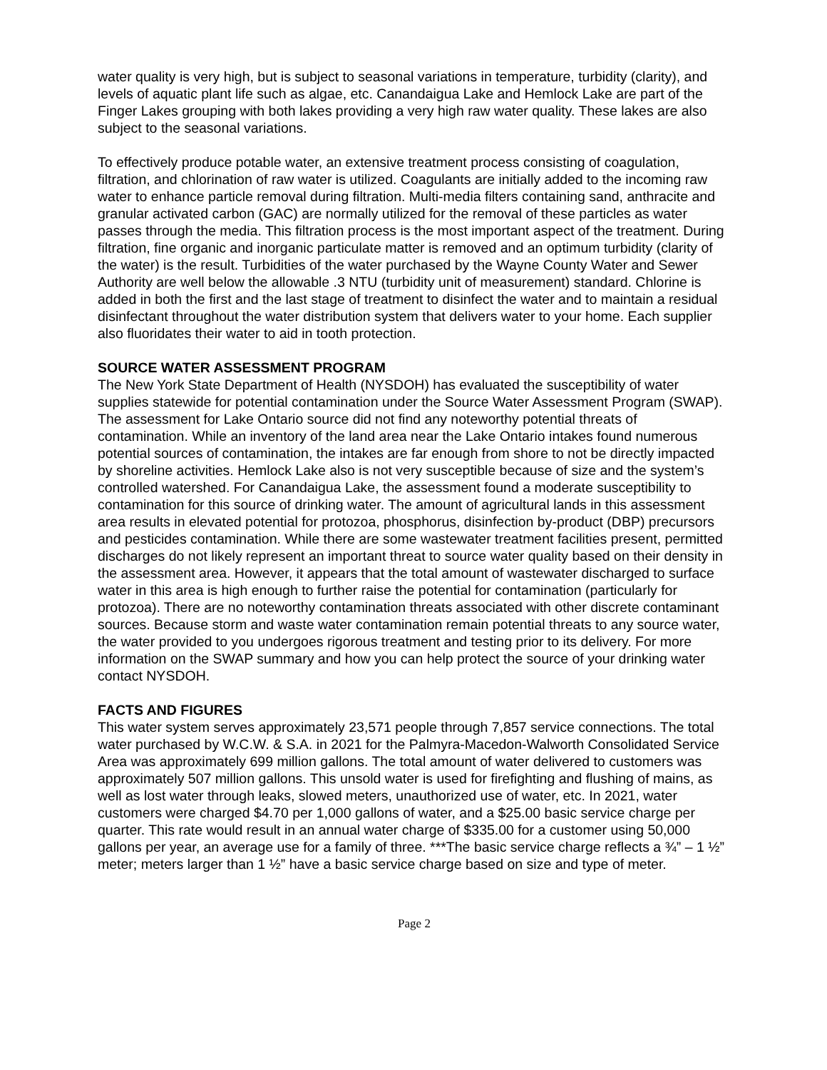water quality is very high, but is subject to seasonal variations in temperature, turbidity (clarity), and levels of aquatic plant life such as algae, etc. Canandaigua Lake and Hemlock Lake are part of the Finger Lakes grouping with both lakes providing a very high raw water quality. These lakes are also subject to the seasonal variations.
To effectively produce potable water, an extensive treatment process consisting of coagulation, filtration, and chlorination of raw water is utilized. Coagulants are initially added to the incoming raw water to enhance particle removal during filtration. Multi-media filters containing sand, anthracite and granular activated carbon (GAC) are normally utilized for the removal of these particles as water passes through the media. This filtration process is the most important aspect of the treatment. During filtration, fine organic and inorganic particulate matter is removed and an optimum turbidity (clarity of the water) is the result. Turbidities of the water purchased by the Wayne County Water and Sewer Authority are well below the allowable .3 NTU (turbidity unit of measurement) standard. Chlorine is added in both the first and the last stage of treatment to disinfect the water and to maintain a residual disinfectant throughout the water distribution system that delivers water to your home. Each supplier also fluoridates their water to aid in tooth protection.
SOURCE WATER ASSESSMENT PROGRAM
The New York State Department of Health (NYSDOH) has evaluated the susceptibility of water supplies statewide for potential contamination under the Source Water Assessment Program (SWAP). The assessment for Lake Ontario source did not find any noteworthy potential threats of contamination. While an inventory of the land area near the Lake Ontario intakes found numerous potential sources of contamination, the intakes are far enough from shore to not be directly impacted by shoreline activities. Hemlock Lake also is not very susceptible because of size and the system’s controlled watershed. For Canandaigua Lake, the assessment found a moderate susceptibility to contamination for this source of drinking water. The amount of agricultural lands in this assessment area results in elevated potential for protozoa, phosphorus, disinfection by-product (DBP) precursors and pesticides contamination. While there are some wastewater treatment facilities present, permitted discharges do not likely represent an important threat to source water quality based on their density in the assessment area. However, it appears that the total amount of wastewater discharged to surface water in this area is high enough to further raise the potential for contamination (particularly for protozoa). There are no noteworthy contamination threats associated with other discrete contaminant sources. Because storm and waste water contamination remain potential threats to any source water, the water provided to you undergoes rigorous treatment and testing prior to its delivery. For more information on the SWAP summary and how you can help protect the source of your drinking water contact NYSDOH.
FACTS AND FIGURES
This water system serves approximately 23,571 people through 7,857 service connections. The total water purchased by W.C.W. & S.A. in 2021 for the Palmyra-Macedon-Walworth Consolidated Service Area was approximately 699 million gallons. The total amount of water delivered to customers was approximately 507 million gallons. This unsold water is used for firefighting and flushing of mains, as well as lost water through leaks, slowed meters, unauthorized use of water, etc. In 2021, water customers were charged $4.70 per 1,000 gallons of water, and a $25.00 basic service charge per quarter. This rate would result in an annual water charge of $335.00 for a customer using 50,000 gallons per year, an average use for a family of three. ***The basic service charge reflects a ¾” – 1 ½” meter; meters larger than 1 ½” have a basic service charge based on size and type of meter.
Page 2